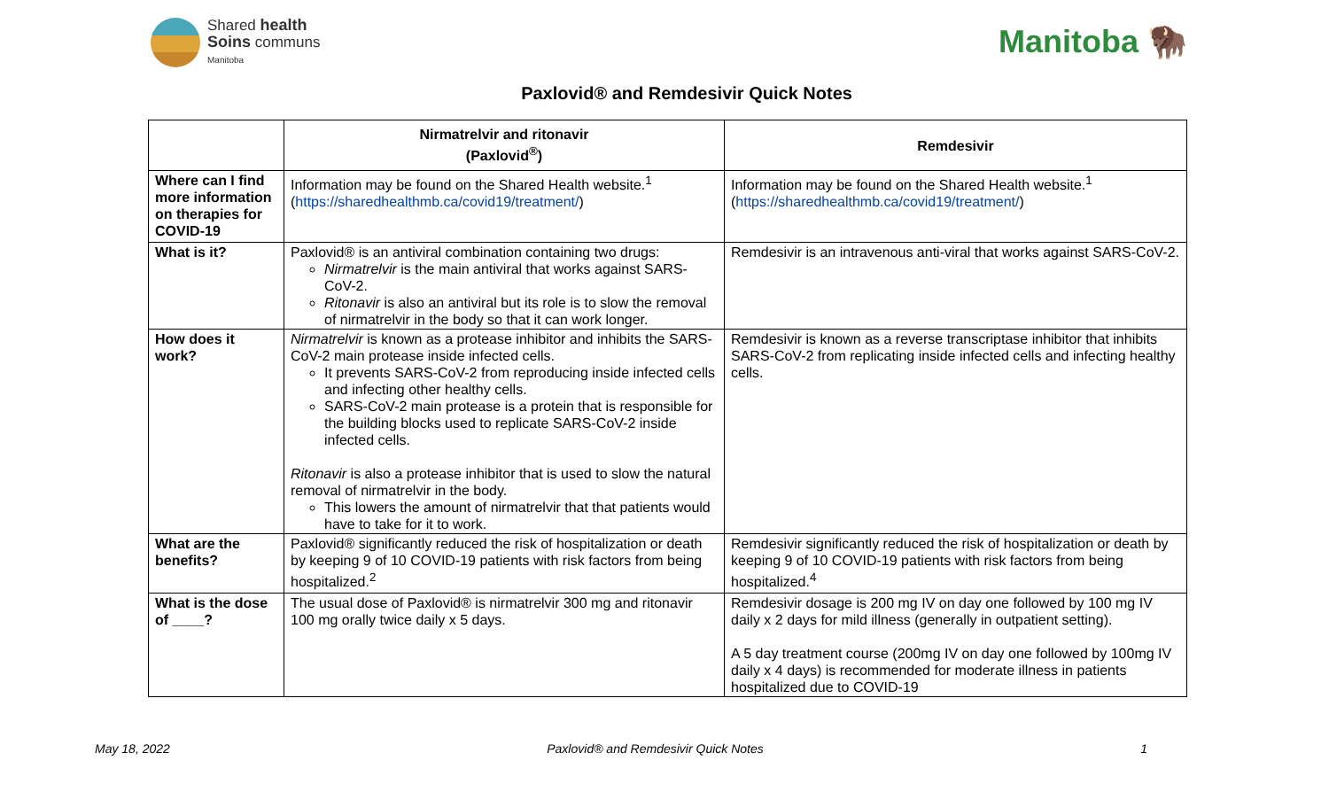Shared health
Soins communs
Manitoba
Manitoba 🦬
Paxlovid® and Remdesivir Quick Notes
| | Nirmatrelvir and ritonavir (Paxlovid<sup>®</sup>) | Remdesivir |
| --- | --- | --- |
| Where can I find more information on therapies for COVID-19 | Information may be found on the Shared Health website.<sup>1</sup> ( https://sharedhealthmb.ca/covid19/treatment/ ) | Information may be found on the Shared Health website.<sup>1</sup> ( https://sharedhealthmb.ca/covid19/treatment/ ) |
| What is it? | Paxlovid® is an antiviral combination containing two drugs: Nirmatrelvir is the main antiviral that works against SARS-CoV-2. Ritonavir is also an antiviral but its role is to slow the removal of nirmatrelvir in the body so that it can work longer. | Remdesivir is an intravenous anti-viral that works against SARS-CoV-2. |
| How does it work? | Nirmatrelvir is known as a protease inhibitor and inhibits the SARS-CoV-2 main protease inside infected cells. It prevents SARS-CoV-2 from reproducing inside infected cells and infecting other healthy cells. SARS-CoV-2 main protease is a protein that is responsible for the building blocks used to replicate SARS-CoV-2 inside infected cells. Ritonavir is also a protease inhibitor that is used to slow the natural removal of nirmatrelvir in the body. This lowers the amount of nirmatrelvir that that patients would have to take for it to work. | Remdesivir is known as a reverse transcriptase inhibitor that inhibits SARS-CoV-2 from replicating inside infected cells and infecting healthy cells. |
| What are the benefits? | Paxlovid® significantly reduced the risk of hospitalization or death by keeping 9 of 10 COVID-19 patients with risk factors from being hospitalized.<sup>2</sup> | Remdesivir significantly reduced the risk of hospitalization or death by keeping 9 of 10 COVID-19 patients with risk factors from being hospitalized.<sup>4</sup> |
| What is the dose of ____? | The usual dose of Paxlovid® is nirmatrelvir 300 mg and ritonavir 100 mg orally twice daily x 5 days. | Remdesivir dosage is 200 mg IV on day one followed by 100 mg IV daily x 2 days for mild illness (generally in outpatient setting). A 5 day treatment course (200mg IV on day one followed by 100mg IV daily x 4 days) is recommended for moderate illness in patients hospitalized due to COVID-19 |
May 18, 2022 Paxlovid® and Remdesivir Quick Notes 1